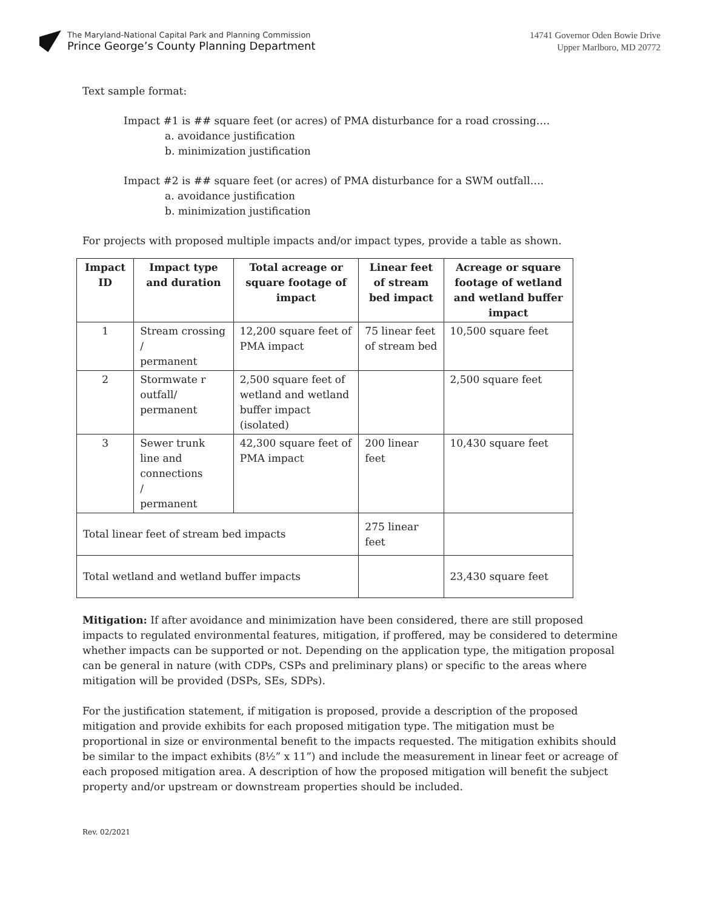The Maryland-National Capital Park and Planning Commission
Prince George’s County Planning Department
14741 Governor Oden Bowie Drive
Upper Marlboro, MD 20772
Text sample format:
Impact #1 is ## square feet (or acres) of PMA disturbance for a road crossing….
a. avoidance justification
b. minimization justification
Impact #2 is ## square feet (or acres) of PMA disturbance for a SWM outfall….
a. avoidance justification
b. minimization justification
For projects with proposed multiple impacts and/or impact types, provide a table as shown.
| Impact ID | Impact type and duration | Total acreage or square footage of impact | Linear feet of stream bed impact | Acreage or square footage of wetland and wetland buffer impact |
| --- | --- | --- | --- | --- |
| 1 | Stream crossing / permanent | 12,200 square feet of PMA impact | 75 linear feet of stream bed | 10,500 square feet |
| 2 | Stormwate r outfall/ permanent | 2,500 square feet of wetland and wetland buffer impact (isolated) | | 2,500 square feet |
| 3 | Sewer trunk line and connections / permanent | 42,300 square feet of PMA impact | 200 linear feet | 10,430 square feet |
| Total linear feet of stream bed impacts | | | 275 linear feet | |
| Total wetland and wetland buffer impacts | | | | 23,430 square feet |
Mitigation: If after avoidance and minimization have been considered, there are still proposed impacts to regulated environmental features, mitigation, if proffered, may be considered to determine whether impacts can be supported or not. Depending on the application type, the mitigation proposal can be general in nature (with CDPs, CSPs and preliminary plans) or specific to the areas where mitigation will be provided (DSPs, SEs, SDPs).
For the justification statement, if mitigation is proposed, provide a description of the proposed mitigation and provide exhibits for each proposed mitigation type. The mitigation must be proportional in size or environmental benefit to the impacts requested. The mitigation exhibits should be similar to the impact exhibits (8½” x 11”) and include the measurement in linear feet or acreage of each proposed mitigation area. A description of how the proposed mitigation will benefit the subject property and/or upstream or downstream properties should be included.
Rev. 02/2021